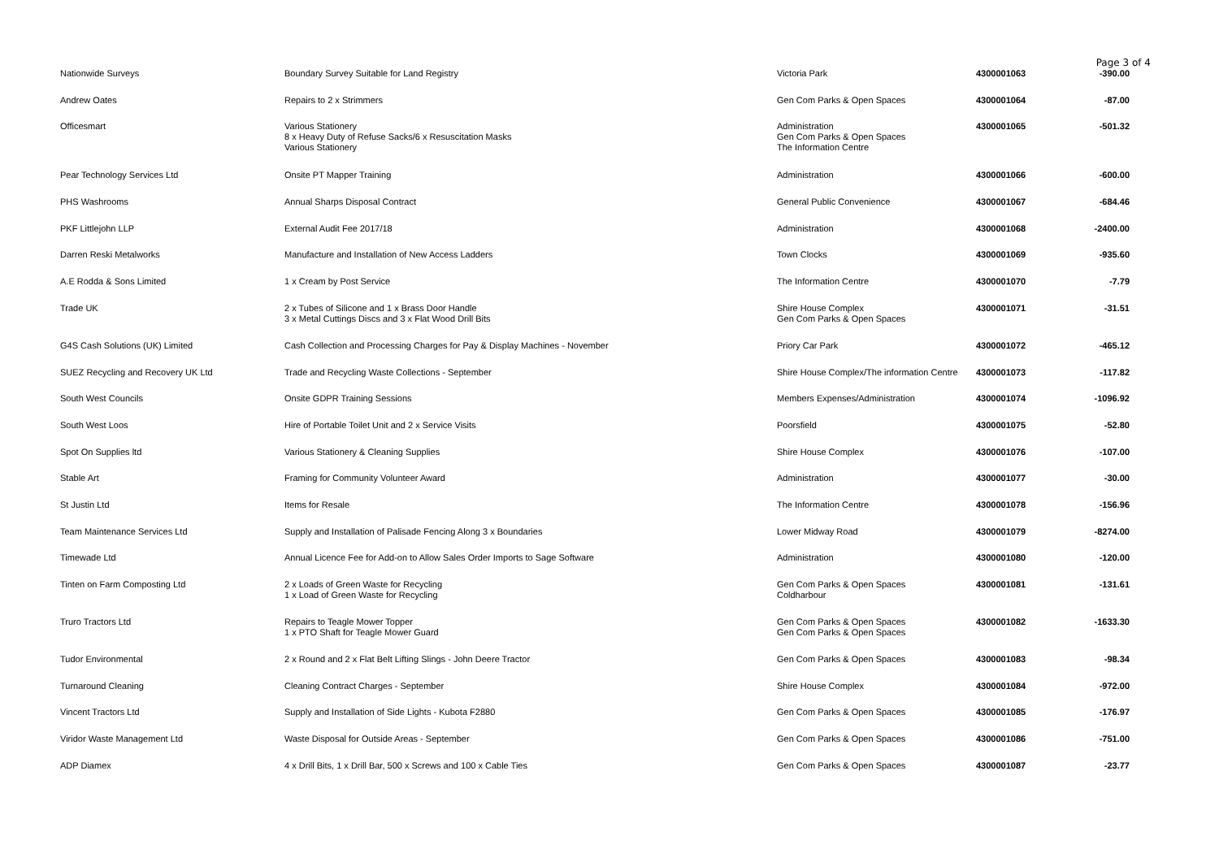Page 3 of 4
| Nationwide Surveys | Boundary Survey Suitable for Land Registry | Victoria Park | 4300001063 | -390.00 |
| Andrew Oates | Repairs to 2 x Strimmers | Gen Com Parks & Open Spaces | 4300001064 | -87.00 |
| Officesmart | Various Stationery 8 x Heavy Duty of Refuse Sacks/6 x Resuscitation Masks Various Stationery | Administration Gen Com Parks & Open Spaces The Information Centre | 4300001065 | -501.32 |
| Pear Technology Services Ltd | Onsite PT Mapper Training | Administration | 4300001066 | -600.00 |
| PHS Washrooms | Annual Sharps Disposal Contract | General Public Convenience | 4300001067 | -684.46 |
| PKF Littlejohn LLP | External Audit Fee 2017/18 | Administration | 4300001068 | -2400.00 |
| Darren Reski Metalworks | Manufacture and Installation of New Access Ladders | Town Clocks | 4300001069 | -935.60 |
| A.E Rodda & Sons Limited | 1 x Cream by Post Service | The Information Centre | 4300001070 | -7.79 |
| Trade UK | 2 x Tubes of Silicone and 1 x Brass Door Handle 3 x Metal Cuttings Discs and 3 x Flat Wood Drill Bits | Shire House Complex Gen Com Parks & Open Spaces | 4300001071 | -31.51 |
| G4S Cash Solutions (UK) Limited | Cash Collection and Processing Charges for Pay & Display Machines - November | Priory Car Park | 4300001072 | -465.12 |
| SUEZ Recycling and Recovery UK Ltd | Trade and Recycling Waste Collections - September | Shire House Complex/The information Centre | 4300001073 | -117.82 |
| South West Councils | Onsite GDPR Training Sessions | Members Expenses/Administration | 4300001074 | -1096.92 |
| South West Loos | Hire of Portable Toilet Unit and 2 x Service Visits | Poorsfield | 4300001075 | -52.80 |
| Spot On Supplies ltd | Various Stationery & Cleaning Supplies | Shire House Complex | 4300001076 | -107.00 |
| Stable Art | Framing for Community Volunteer Award | Administration | 4300001077 | -30.00 |
| St Justin Ltd | Items for Resale | The Information Centre | 4300001078 | -156.96 |
| Team Maintenance Services Ltd | Supply and Installation of Palisade Fencing Along 3 x Boundaries | Lower Midway Road | 4300001079 | -8274.00 |
| Timewade Ltd | Annual Licence Fee for Add-on to Allow Sales Order Imports to Sage Software | Administration | 4300001080 | -120.00 |
| Tinten on Farm Composting Ltd | 2 x Loads of Green Waste for Recycling 1 x Load of Green Waste for Recycling | Gen Com Parks & Open Spaces Coldharbour | 4300001081 | -131.61 |
| Truro Tractors Ltd | Repairs to Teagle Mower Topper 1 x PTO Shaft for Teagle Mower Guard | Gen Com Parks & Open Spaces Gen Com Parks & Open Spaces | 4300001082 | -1633.30 |
| Tudor Environmental | 2 x Round and 2 x Flat Belt Lifting Slings - John Deere Tractor | Gen Com Parks & Open Spaces | 4300001083 | -98.34 |
| Turnaround Cleaning | Cleaning Contract Charges - September | Shire House Complex | 4300001084 | -972.00 |
| Vincent Tractors Ltd | Supply and Installation of Side Lights - Kubota F2880 | Gen Com Parks & Open Spaces | 4300001085 | -176.97 |
| Viridor Waste Management Ltd | Waste Disposal for Outside Areas - September | Gen Com Parks & Open Spaces | 4300001086 | -751.00 |
| ADP Diamex | 4 x Drill Bits, 1 x Drill Bar, 500 x Screws and 100 x Cable Ties | Gen Com Parks & Open Spaces | 4300001087 | -23.77 |